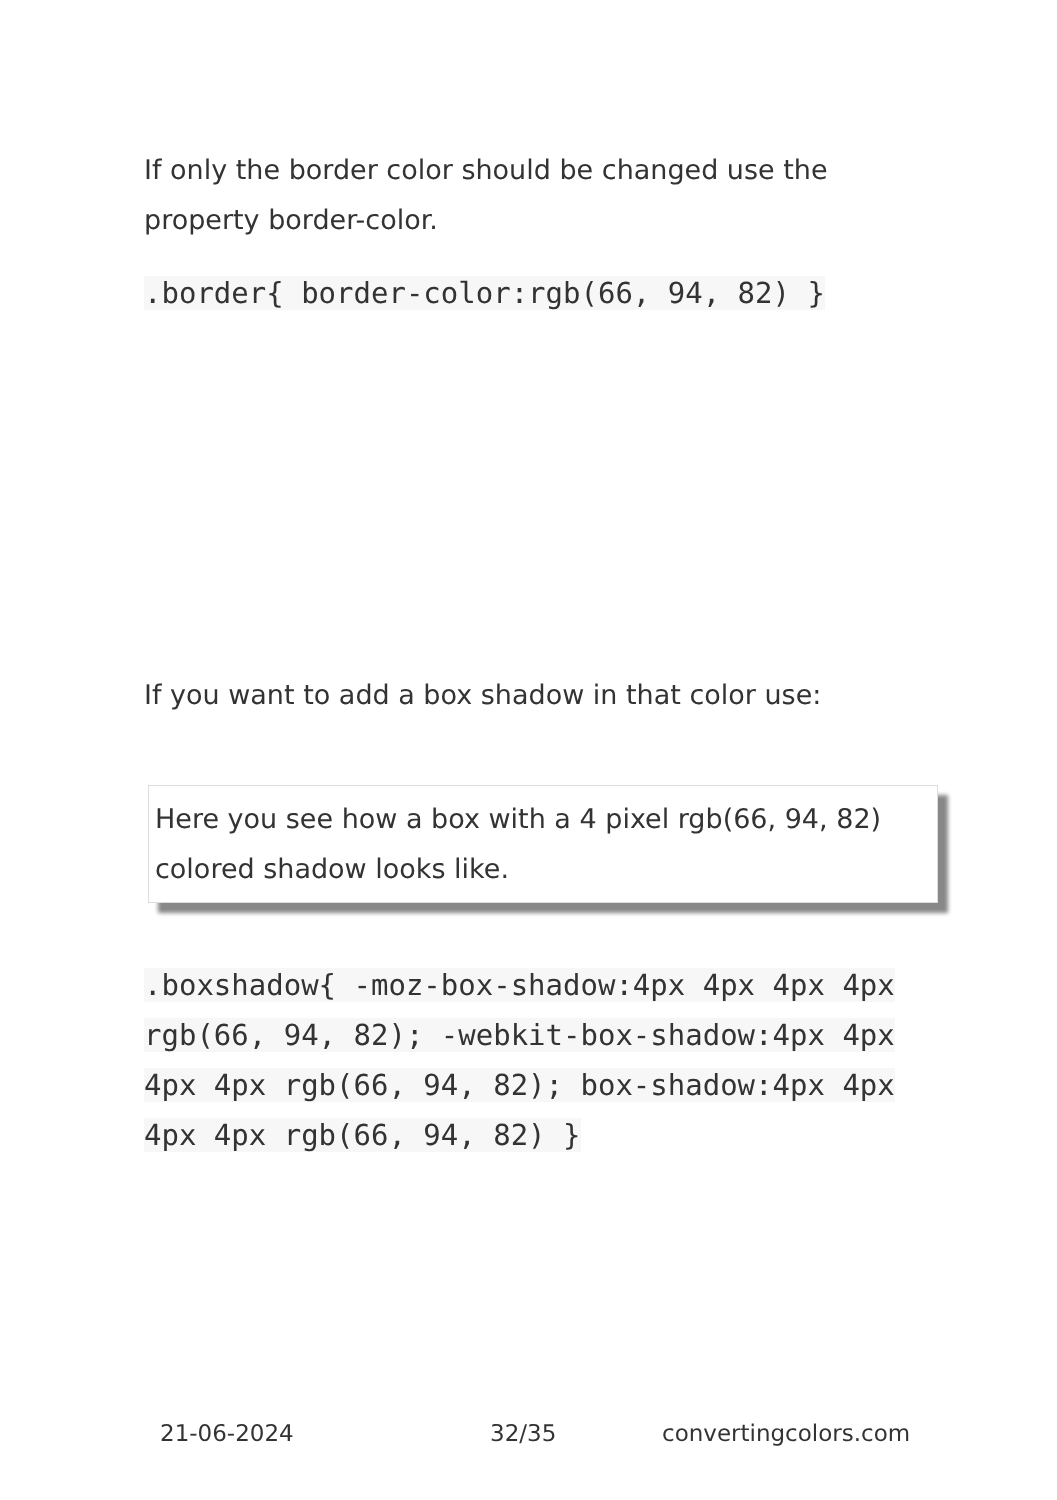If only the border color should be changed use the property border-color.
.border{ border-color:rgb(66, 94, 82) }
If you want to add a box shadow in that color use:
Here you see how a box with a 4 pixel rgb(66, 94, 82) colored shadow looks like.
.boxshadow{ -moz-box-shadow:4px 4px 4px 4px rgb(66, 94, 82); -webkit-box-shadow:4px 4px 4px 4px rgb(66, 94, 82); box-shadow:4px 4px 4px 4px rgb(66, 94, 82) }
21-06-2024 32/35 convertingcolors.com